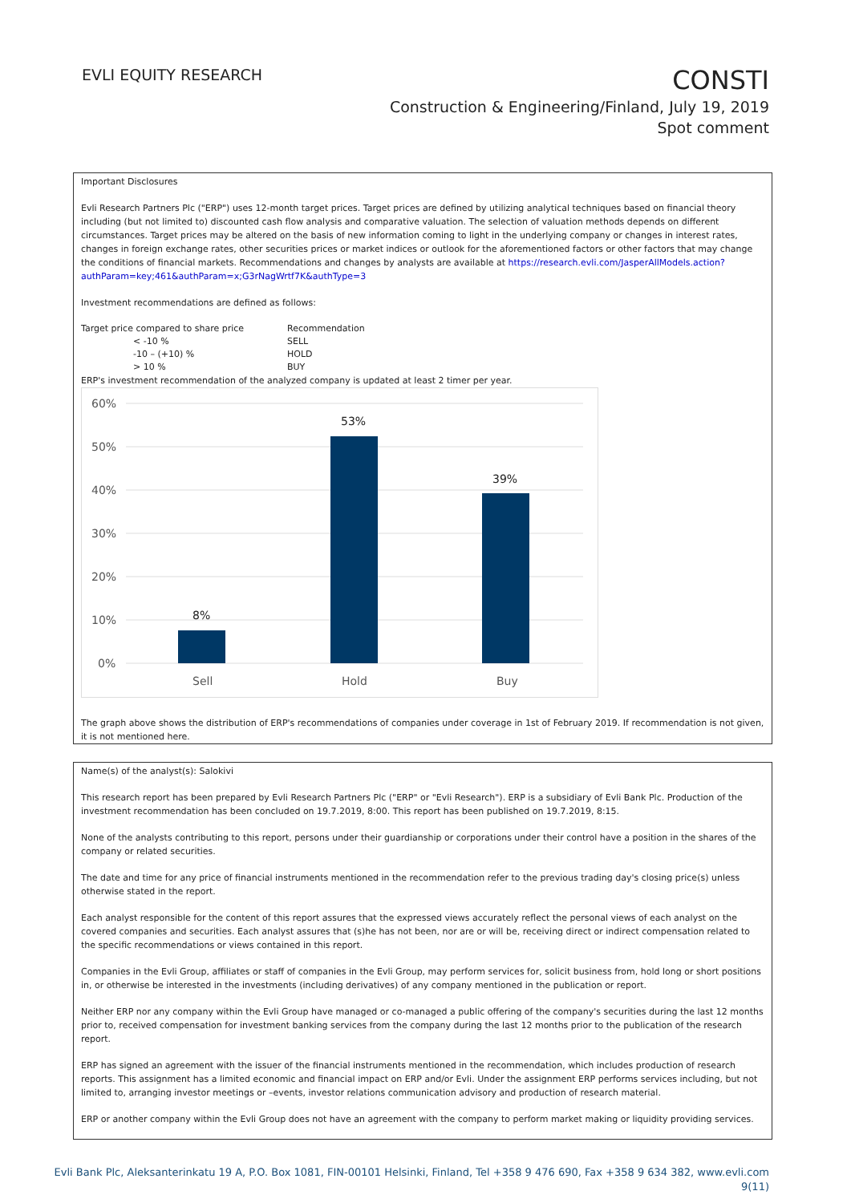EVLI EQUITY RESEARCH
CONSTI
Construction & Engineering/Finland, July 19, 2019
Spot comment
Important Disclosures
Evli Research Partners Plc ("ERP") uses 12-month target prices. Target prices are defined by utilizing analytical techniques based on financial theory including (but not limited to) discounted cash flow analysis and comparative valuation. The selection of valuation methods depends on different circumstances. Target prices may be altered on the basis of new information coming to light in the underlying company or changes in interest rates, changes in foreign exchange rates, other securities prices or market indices or outlook for the aforementioned factors or other factors that may change the conditions of financial markets. Recommendations and changes by analysts are available at https://research.evli.com/JasperAllModels.action?authParam=key;461&authParam=x;G3rNagWrtf7K&authType=3
Investment recommendations are defined as follows:
| Target price compared to share price | Recommendation |
| < -10 % | SELL |
| -10 – (+10) % | HOLD |
| > 10 % | BUY |
ERP's investment recommendation of the analyzed company is updated at least 2 timer per year.
60%
50%
40%
30%
20%
10%
0%
8%
53%
39%
Sell
Hold
Buy
The graph above shows the distribution of ERP's recommendations of companies under coverage in 1st of February 2019. If recommendation is not given, it is not mentioned here.
Name(s) of the analyst(s): Salokivi
This research report has been prepared by Evli Research Partners Plc ("ERP" or "Evli Research"). ERP is a subsidiary of Evli Bank Plc. Production of the investment recommendation has been concluded on 19.7.2019, 8:00. This report has been published on 19.7.2019, 8:15.
None of the analysts contributing to this report, persons under their guardianship or corporations under their control have a position in the shares of the company or related securities.
The date and time for any price of financial instruments mentioned in the recommendation refer to the previous trading day's closing price(s) unless otherwise stated in the report.
Each analyst responsible for the content of this report assures that the expressed views accurately reflect the personal views of each analyst on the covered companies and securities. Each analyst assures that (s)he has not been, nor are or will be, receiving direct or indirect compensation related to the specific recommendations or views contained in this report.
Companies in the Evli Group, affiliates or staff of companies in the Evli Group, may perform services for, solicit business from, hold long or short positions in, or otherwise be interested in the investments (including derivatives) of any company mentioned in the publication or report.
Neither ERP nor any company within the Evli Group have managed or co-managed a public offering of the company's securities during the last 12 months prior to, received compensation for investment banking services from the company during the last 12 months prior to the publication of the research report.
ERP has signed an agreement with the issuer of the financial instruments mentioned in the recommendation, which includes production of research reports. This assignment has a limited economic and financial impact on ERP and/or Evli. Under the assignment ERP performs services including, but not limited to, arranging investor meetings or –events, investor relations communication advisory and production of research material.
ERP or another company within the Evli Group does not have an agreement with the company to perform market making or liquidity providing services.
Evli Bank Plc, Aleksanterinkatu 19 A, P.O. Box 1081, FIN-00101 Helsinki, Finland, Tel +358 9 476 690, Fax +358 9 634 382, www.evli.com
9(11)